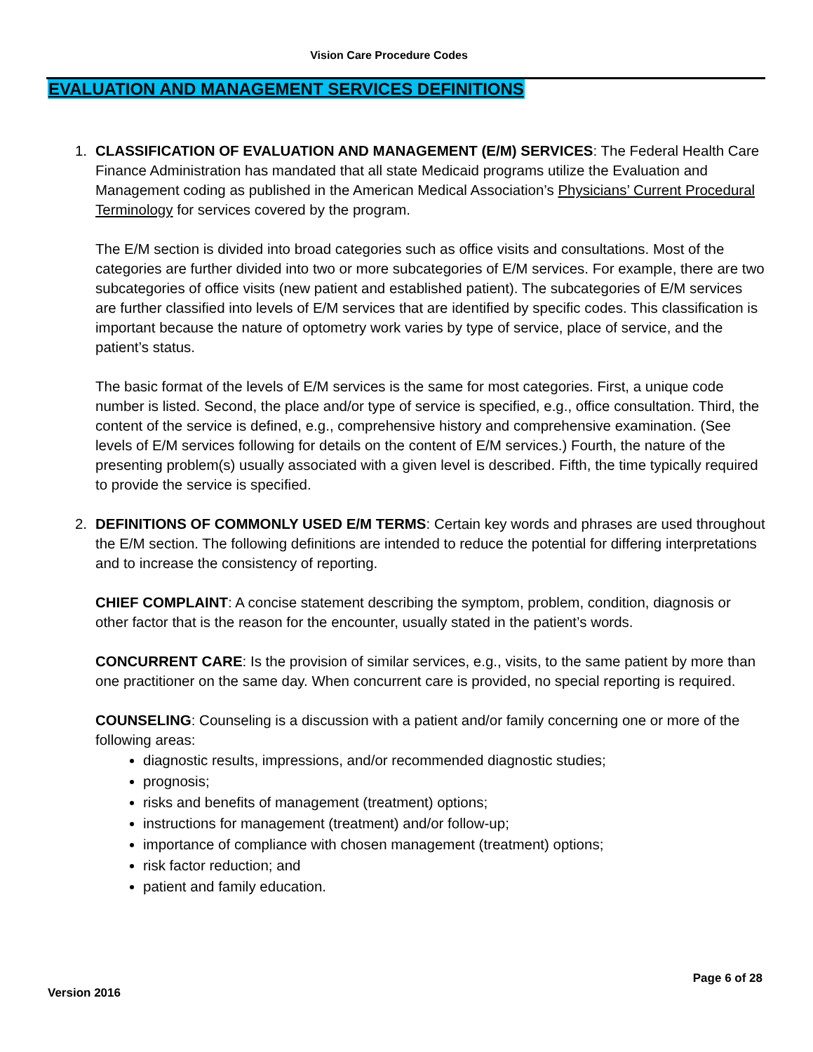Vision Care Procedure Codes
EVALUATION AND MANAGEMENT SERVICES DEFINITIONS
1. CLASSIFICATION OF EVALUATION AND MANAGEMENT (E/M) SERVICES: The Federal Health Care Finance Administration has mandated that all state Medicaid programs utilize the Evaluation and Management coding as published in the American Medical Association’s Physicians’ Current Procedural Terminology for services covered by the program.
The E/M section is divided into broad categories such as office visits and consultations. Most of the categories are further divided into two or more subcategories of E/M services. For example, there are two subcategories of office visits (new patient and established patient). The subcategories of E/M services are further classified into levels of E/M services that are identified by specific codes. This classification is important because the nature of optometry work varies by type of service, place of service, and the patient’s status.
The basic format of the levels of E/M services is the same for most categories. First, a unique code number is listed. Second, the place and/or type of service is specified, e.g., office consultation. Third, the content of the service is defined, e.g., comprehensive history and comprehensive examination. (See levels of E/M services following for details on the content of E/M services.) Fourth, the nature of the presenting problem(s) usually associated with a given level is described. Fifth, the time typically required to provide the service is specified.
2. DEFINITIONS OF COMMONLY USED E/M TERMS: Certain key words and phrases are used throughout the E/M section. The following definitions are intended to reduce the potential for differing interpretations and to increase the consistency of reporting.
CHIEF COMPLAINT: A concise statement describing the symptom, problem, condition, diagnosis or other factor that is the reason for the encounter, usually stated in the patient’s words.
CONCURRENT CARE: Is the provision of similar services, e.g., visits, to the same patient by more than one practitioner on the same day. When concurrent care is provided, no special reporting is required.
COUNSELING: Counseling is a discussion with a patient and/or family concerning one or more of the following areas:
diagnostic results, impressions, and/or recommended diagnostic studies;
prognosis;
risks and benefits of management (treatment) options;
instructions for management (treatment) and/or follow-up;
importance of compliance with chosen management (treatment) options;
risk factor reduction; and
patient and family education.
Page 6 of 28
Version 2016